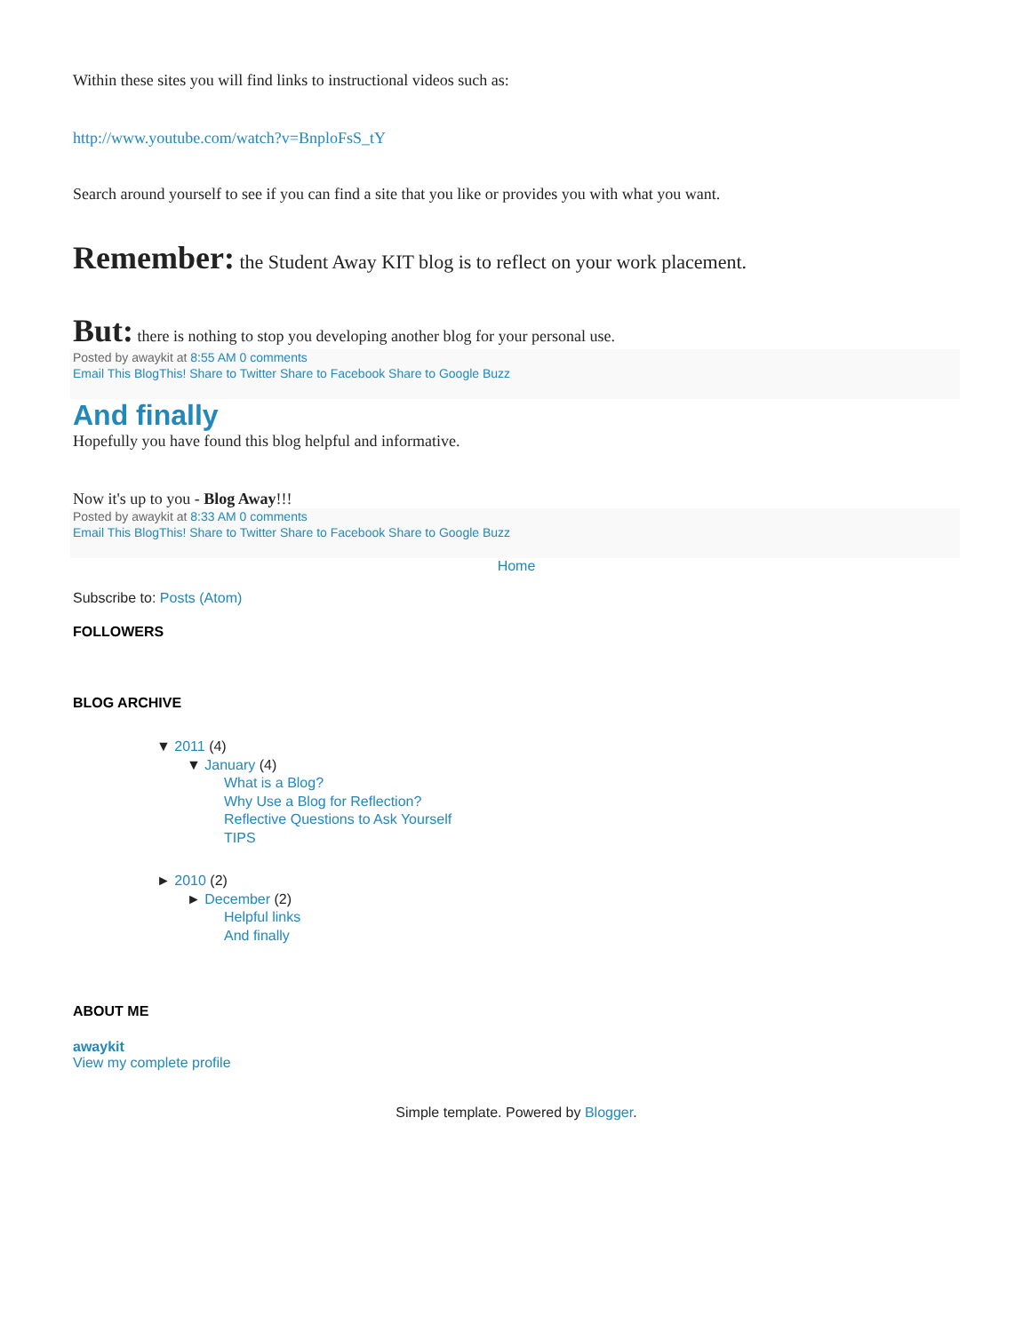Within these sites you will find links to instructional videos such as:
http://www.youtube.com/watch?v=BnploFsS_tY
Search around yourself to see if you can find a site that you like or provides you with what you want.
Remember: the Student Away KIT blog is to reflect on your work placement.
But: there is nothing to stop you developing another blog for your personal use.
Posted by awaykit at 8:55 AM 0 comments
Email This BlogThis! Share to Twitter Share to Facebook Share to Google Buzz
And finally
Hopefully you have found this blog helpful and informative.
Now it's up to you - Blog Away!!!
Posted by awaykit at 8:33 AM 0 comments
Email This BlogThis! Share to Twitter Share to Facebook Share to Google Buzz
Home
Subscribe to: Posts (Atom)
FOLLOWERS
BLOG ARCHIVE
▼ 2011 (4)
▼ January (4)
What is a Blog?
Why Use a Blog for Reflection?
Reflective Questions to Ask Yourself
TIPS
► 2010 (2)
► December (2)
Helpful links
And finally
ABOUT ME
awaykit
View my complete profile
Simple template. Powered by Blogger.